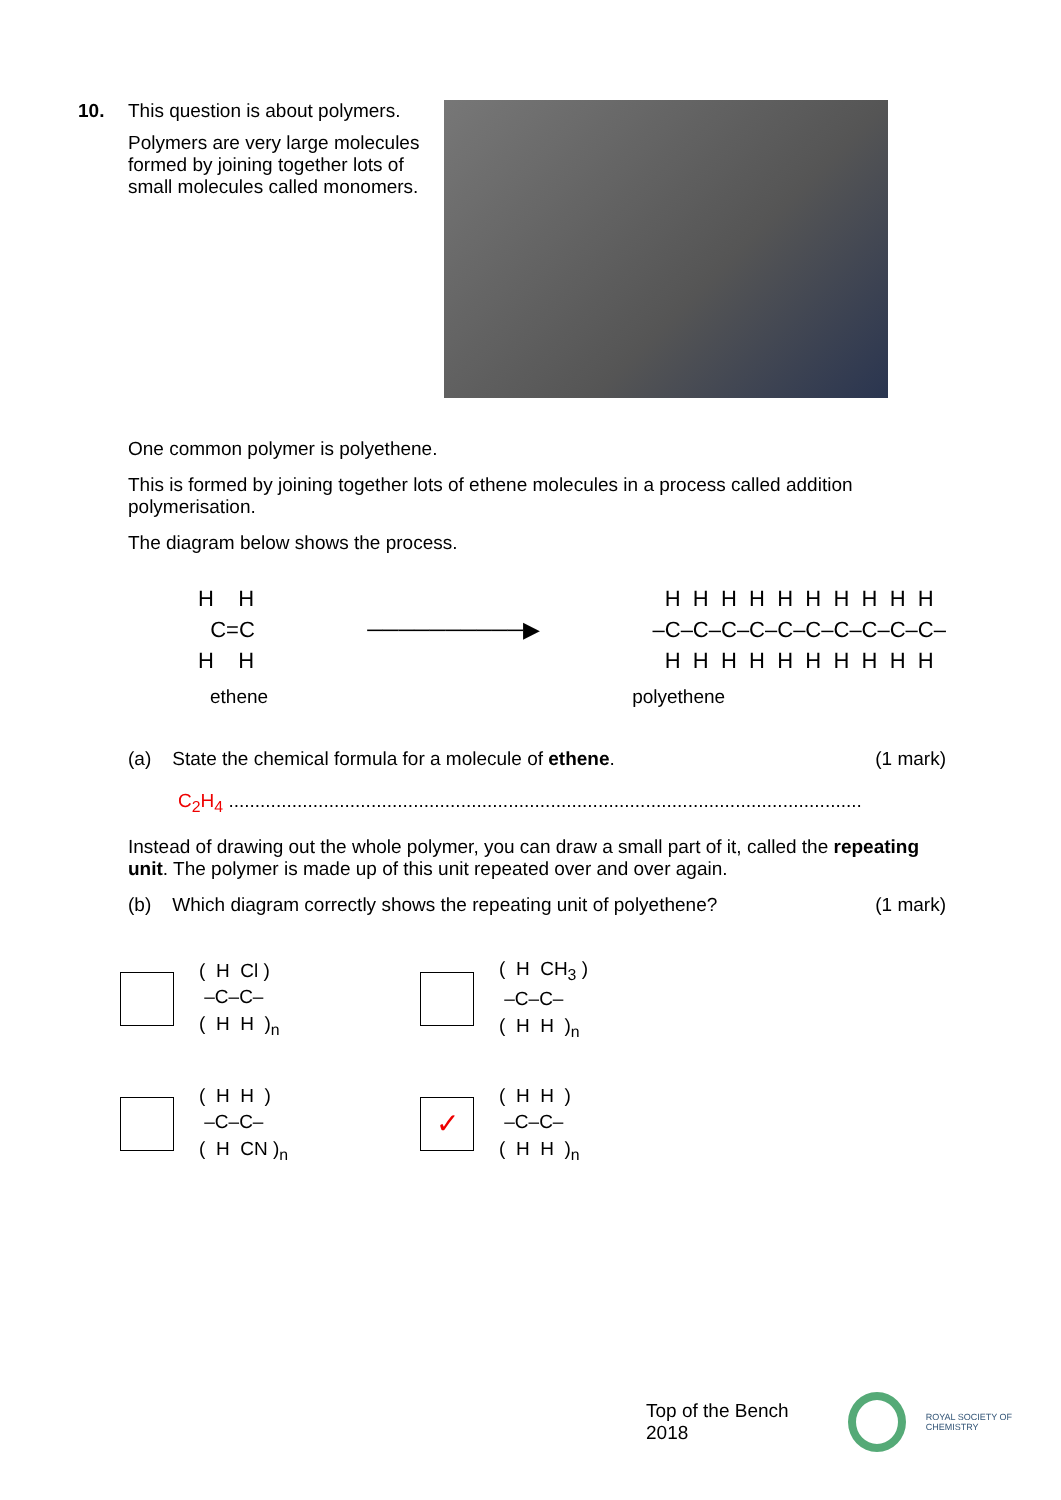10. This question is about polymers.
Polymers are very large molecules formed by joining together lots of small molecules called monomers.
One common polymer is polyethene.
This is formed by joining together lots of ethene molecules in a process called addition polymerisation.
The diagram below shows the process.
H H C=C H H
──────────▶
H H H H H H H H H H –C–C–C–C–C–C–C–C–C–C– H H H H H H H H H H
ethene polyethene
(a) State the chemical formula for a molecule of ethene. (1 mark)
C<sub>2</sub>H<sub>4</sub> ........................................................................................................................
Instead of drawing out the whole polymer, you can draw a small part of it, called the repeating unit. The polymer is made up of this unit repeated over and over again.
(b) Which diagram correctly shows the repeating unit of polyethene? (1 mark)
( H Cl ) –C–C– ( H H )<sub>n</sub>
( H CH<sub>3</sub> ) –C–C– ( H H )<sub>n</sub>
( H H ) –C–C– ( H CN )<sub>n</sub>
✓
( H H ) –C–C– ( H H )<sub>n</sub>
Top of the Bench 2018
ROYAL SOCIETY OF CHEMISTRY